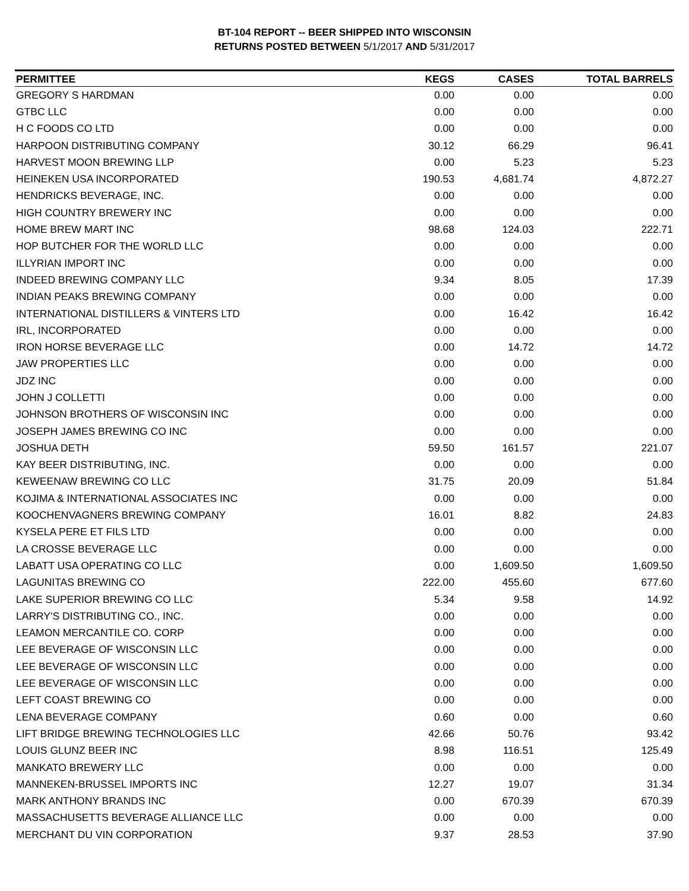BT-104 REPORT -- BEER SHIPPED INTO WISCONSIN
RETURNS POSTED BETWEEN 5/1/2017 AND 5/31/2017
| PERMITTEE | KEGS | CASES | TOTAL BARRELS |
| --- | --- | --- | --- |
| GREGORY S HARDMAN | 0.00 | 0.00 | 0.00 |
| GTBC LLC | 0.00 | 0.00 | 0.00 |
| H C FOODS CO LTD | 0.00 | 0.00 | 0.00 |
| HARPOON DISTRIBUTING COMPANY | 30.12 | 66.29 | 96.41 |
| HARVEST MOON BREWING LLP | 0.00 | 5.23 | 5.23 |
| HEINEKEN USA INCORPORATED | 190.53 | 4,681.74 | 4,872.27 |
| HENDRICKS BEVERAGE, INC. | 0.00 | 0.00 | 0.00 |
| HIGH COUNTRY BREWERY INC | 0.00 | 0.00 | 0.00 |
| HOME BREW MART INC | 98.68 | 124.03 | 222.71 |
| HOP BUTCHER FOR THE WORLD LLC | 0.00 | 0.00 | 0.00 |
| ILLYRIAN IMPORT INC | 0.00 | 0.00 | 0.00 |
| INDEED BREWING COMPANY LLC | 9.34 | 8.05 | 17.39 |
| INDIAN PEAKS BREWING COMPANY | 0.00 | 0.00 | 0.00 |
| INTERNATIONAL DISTILLERS & VINTERS LTD | 0.00 | 16.42 | 16.42 |
| IRL, INCORPORATED | 0.00 | 0.00 | 0.00 |
| IRON HORSE BEVERAGE LLC | 0.00 | 14.72 | 14.72 |
| JAW PROPERTIES LLC | 0.00 | 0.00 | 0.00 |
| JDZ INC | 0.00 | 0.00 | 0.00 |
| JOHN J COLLETTI | 0.00 | 0.00 | 0.00 |
| JOHNSON BROTHERS OF WISCONSIN INC | 0.00 | 0.00 | 0.00 |
| JOSEPH JAMES BREWING CO INC | 0.00 | 0.00 | 0.00 |
| JOSHUA DETH | 59.50 | 161.57 | 221.07 |
| KAY BEER DISTRIBUTING, INC. | 0.00 | 0.00 | 0.00 |
| KEWEENAW BREWING CO LLC | 31.75 | 20.09 | 51.84 |
| KOJIMA & INTERNATIONAL ASSOCIATES INC | 0.00 | 0.00 | 0.00 |
| KOOCHENVAGNERS BREWING COMPANY | 16.01 | 8.82 | 24.83 |
| KYSELA PERE ET FILS LTD | 0.00 | 0.00 | 0.00 |
| LA CROSSE BEVERAGE LLC | 0.00 | 0.00 | 0.00 |
| LABATT USA OPERATING CO LLC | 0.00 | 1,609.50 | 1,609.50 |
| LAGUNITAS BREWING CO | 222.00 | 455.60 | 677.60 |
| LAKE SUPERIOR BREWING CO LLC | 5.34 | 9.58 | 14.92 |
| LARRY'S DISTRIBUTING CO., INC. | 0.00 | 0.00 | 0.00 |
| LEAMON MERCANTILE CO. CORP | 0.00 | 0.00 | 0.00 |
| LEE BEVERAGE OF WISCONSIN LLC | 0.00 | 0.00 | 0.00 |
| LEE BEVERAGE OF WISCONSIN LLC | 0.00 | 0.00 | 0.00 |
| LEE BEVERAGE OF WISCONSIN LLC | 0.00 | 0.00 | 0.00 |
| LEFT COAST BREWING CO | 0.00 | 0.00 | 0.00 |
| LENA BEVERAGE COMPANY | 0.60 | 0.00 | 0.60 |
| LIFT BRIDGE BREWING TECHNOLOGIES LLC | 42.66 | 50.76 | 93.42 |
| LOUIS GLUNZ BEER INC | 8.98 | 116.51 | 125.49 |
| MANKATO BREWERY LLC | 0.00 | 0.00 | 0.00 |
| MANNEKEN-BRUSSEL IMPORTS INC | 12.27 | 19.07 | 31.34 |
| MARK ANTHONY BRANDS INC | 0.00 | 670.39 | 670.39 |
| MASSACHUSETTS BEVERAGE ALLIANCE LLC | 0.00 | 0.00 | 0.00 |
| MERCHANT DU VIN CORPORATION | 9.37 | 28.53 | 37.90 |